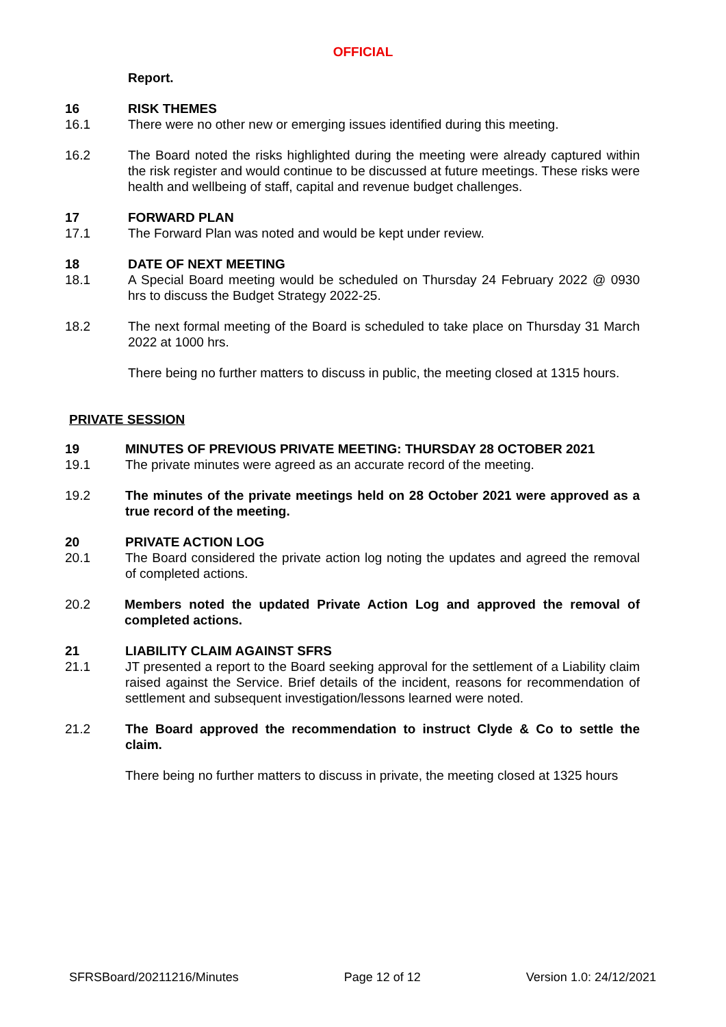OFFICIAL
Report.
16 RISK THEMES
16.1 There were no other new or emerging issues identified during this meeting.
16.2 The Board noted the risks highlighted during the meeting were already captured within the risk register and would continue to be discussed at future meetings. These risks were health and wellbeing of staff, capital and revenue budget challenges.
17 FORWARD PLAN
17.1 The Forward Plan was noted and would be kept under review.
18 DATE OF NEXT MEETING
18.1 A Special Board meeting would be scheduled on Thursday 24 February 2022 @ 0930 hrs to discuss the Budget Strategy 2022-25.
18.2 The next formal meeting of the Board is scheduled to take place on Thursday 31 March 2022 at 1000 hrs.
There being no further matters to discuss in public, the meeting closed at 1315 hours.
PRIVATE SESSION
19 MINUTES OF PREVIOUS PRIVATE MEETING: THURSDAY 28 OCTOBER 2021
19.1 The private minutes were agreed as an accurate record of the meeting.
19.2 The minutes of the private meetings held on 28 October 2021 were approved as a true record of the meeting.
20 PRIVATE ACTION LOG
20.1 The Board considered the private action log noting the updates and agreed the removal of completed actions.
20.2 Members noted the updated Private Action Log and approved the removal of completed actions.
21 LIABILITY CLAIM AGAINST SFRS
21.1 JT presented a report to the Board seeking approval for the settlement of a Liability claim raised against the Service. Brief details of the incident, reasons for recommendation of settlement and subsequent investigation/lessons learned were noted.
21.2 The Board approved the recommendation to instruct Clyde & Co to settle the claim.
There being no further matters to discuss in private, the meeting closed at 1325 hours
SFRSBoard/20211216/Minutes Page 12 of 12 Version 1.0: 24/12/2021